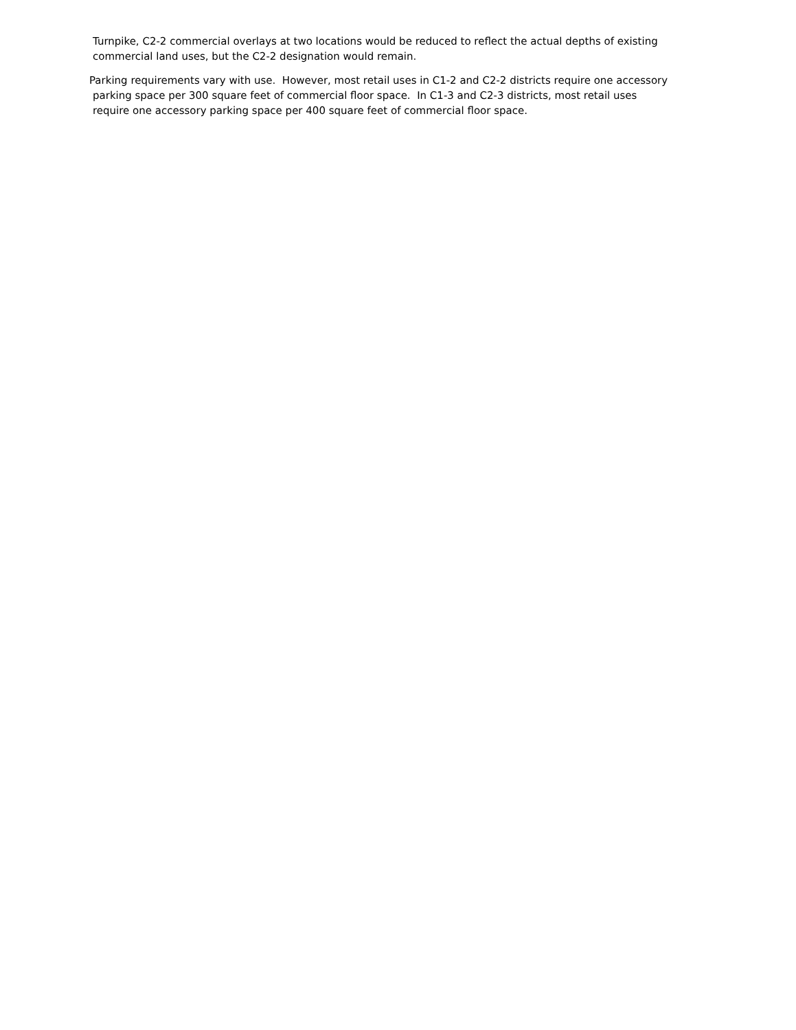Turnpike, C2-2 commercial overlays at two locations would be reduced to reflect the actual depths of existing
commercial land uses, but the C2-2 designation would remain.
Parking requirements vary with use. However, most retail uses in C1-2 and C2-2 districts require one accessory
parking space per 300 square feet of commercial floor space. In C1-3 and C2-3 districts, most retail uses
require one accessory parking space per 400 square feet of commercial floor space.